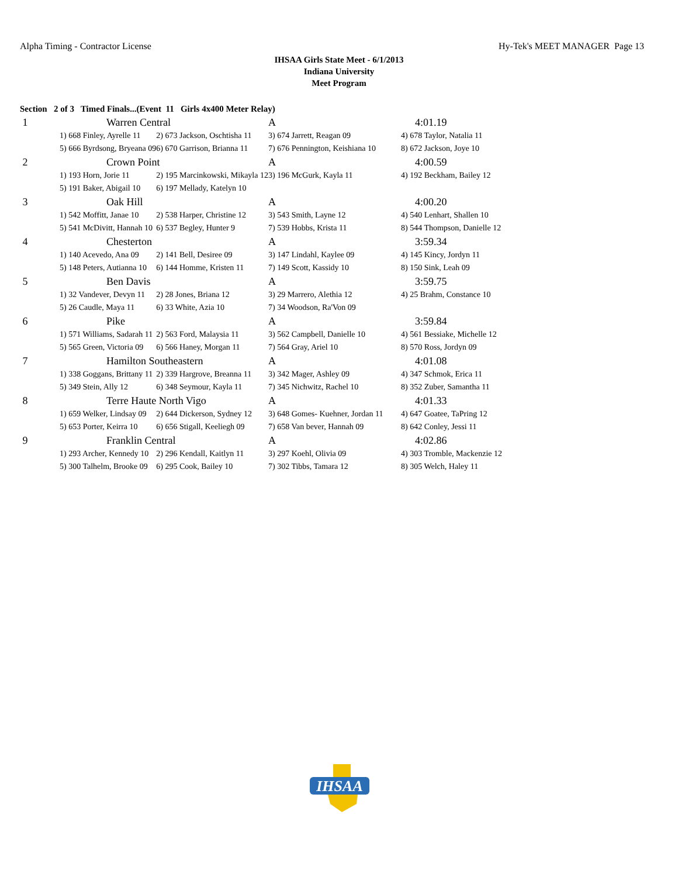Alpha Timing - Contractor License Hy-Tek's MEET MANAGER Page 13
IHSAA Girls State Meet - 6/1/2013
Indiana University
Meet Program
Section 2 of 3 Timed Finals...(Event 11 Girls 4x400 Meter Relay)
| 1 | Warren Central | | A | 4:01.19 |
| | 1) 668 Finley, Ayrelle 11 | 2) 673 Jackson, Oschtisha 11 | 3) 674 Jarrett, Reagan 09 | 4) 678 Taylor, Natalia 11 |
| | 5) 666 Byrdsong, Bryeana 09 | 6) 670 Garrison, Brianna 11 | 7) 676 Pennington, Keishiana 10 | 8) 672 Jackson, Joye 10 |
| 2 | Crown Point | | A | 4:00.59 |
| | 1) 193 Horn, Jorie 11 | 2) 195 Marcinkowski, Mikayla 12 | 3) 196 McGurk, Kayla 11 | 4) 192 Beckham, Bailey 12 |
| | 5) 191 Baker, Abigail 10 | 6) 197 Mellady, Katelyn 10 | | |
| 3 | Oak Hill | | A | 4:00.20 |
| | 1) 542 Moffitt, Janae 10 | 2) 538 Harper, Christine 12 | 3) 543 Smith, Layne 12 | 4) 540 Lenhart, Shallen 10 |
| | 5) 541 McDivitt, Hannah 10 | 6) 537 Begley, Hunter 9 | 7) 539 Hobbs, Krista 11 | 8) 544 Thompson, Danielle 12 |
| 4 | Chesterton | | A | 3:59.34 |
| | 1) 140 Acevedo, Ana 09 | 2) 141 Bell, Desiree 09 | 3) 147 Lindahl, Kaylee 09 | 4) 145 Kincy, Jordyn 11 |
| | 5) 148 Peters, Autianna 10 | 6) 144 Homme, Kristen 11 | 7) 149 Scott, Kassidy 10 | 8) 150 Sink, Leah 09 |
| 5 | Ben Davis | | A | 3:59.75 |
| | 1) 32 Vandever, Devyn 11 | 2) 28 Jones, Briana 12 | 3) 29 Marrero, Alethia 12 | 4) 25 Brahm, Constance 10 |
| | 5) 26 Caudle, Maya 11 | 6) 33 White, Azia 10 | 7) 34 Woodson, Ra'Von 09 | |
| 6 | Pike | | A | 3:59.84 |
| | 1) 571 Williams, Sadarah 11 | 2) 563 Ford, Malaysia 11 | 3) 562 Campbell, Danielle 10 | 4) 561 Bessiake, Michelle 12 |
| | 5) 565 Green, Victoria 09 | 6) 566 Haney, Morgan 11 | 7) 564 Gray, Ariel 10 | 8) 570 Ross, Jordyn 09 |
| 7 | Hamilton Southeastern | | A | 4:01.08 |
| | 1) 338 Goggans, Brittany 11 | 2) 339 Hargrove, Breanna 11 | 3) 342 Mager, Ashley 09 | 4) 347 Schmok, Erica 11 |
| | 5) 349 Stein, Ally 12 | 6) 348 Seymour, Kayla 11 | 7) 345 Nichwitz, Rachel 10 | 8) 352 Zuber, Samantha 11 |
| 8 | Terre Haute North Vigo | | A | 4:01.33 |
| | 1) 659 Welker, Lindsay 09 | 2) 644 Dickerson, Sydney 12 | 3) 648 Gomes- Kuehner, Jordan 11 | 4) 647 Goatee, TaPring 12 |
| | 5) 653 Porter, Keirra 10 | 6) 656 Stigall, Keeliegh 09 | 7) 658 Van bever, Hannah 09 | 8) 642 Conley, Jessi 11 |
| 9 | Franklin Central | | A | 4:02.86 |
| | 1) 293 Archer, Kennedy 10 | 2) 296 Kendall, Kaitlyn 11 | 3) 297 Koehl, Olivia 09 | 4) 303 Tromble, Mackenzie 12 |
| | 5) 300 Talhelm, Brooke 09 | 6) 295 Cook, Bailey 10 | 7) 302 Tibbs, Tamara 12 | 8) 305 Welch, Haley 11 |
IHSAA